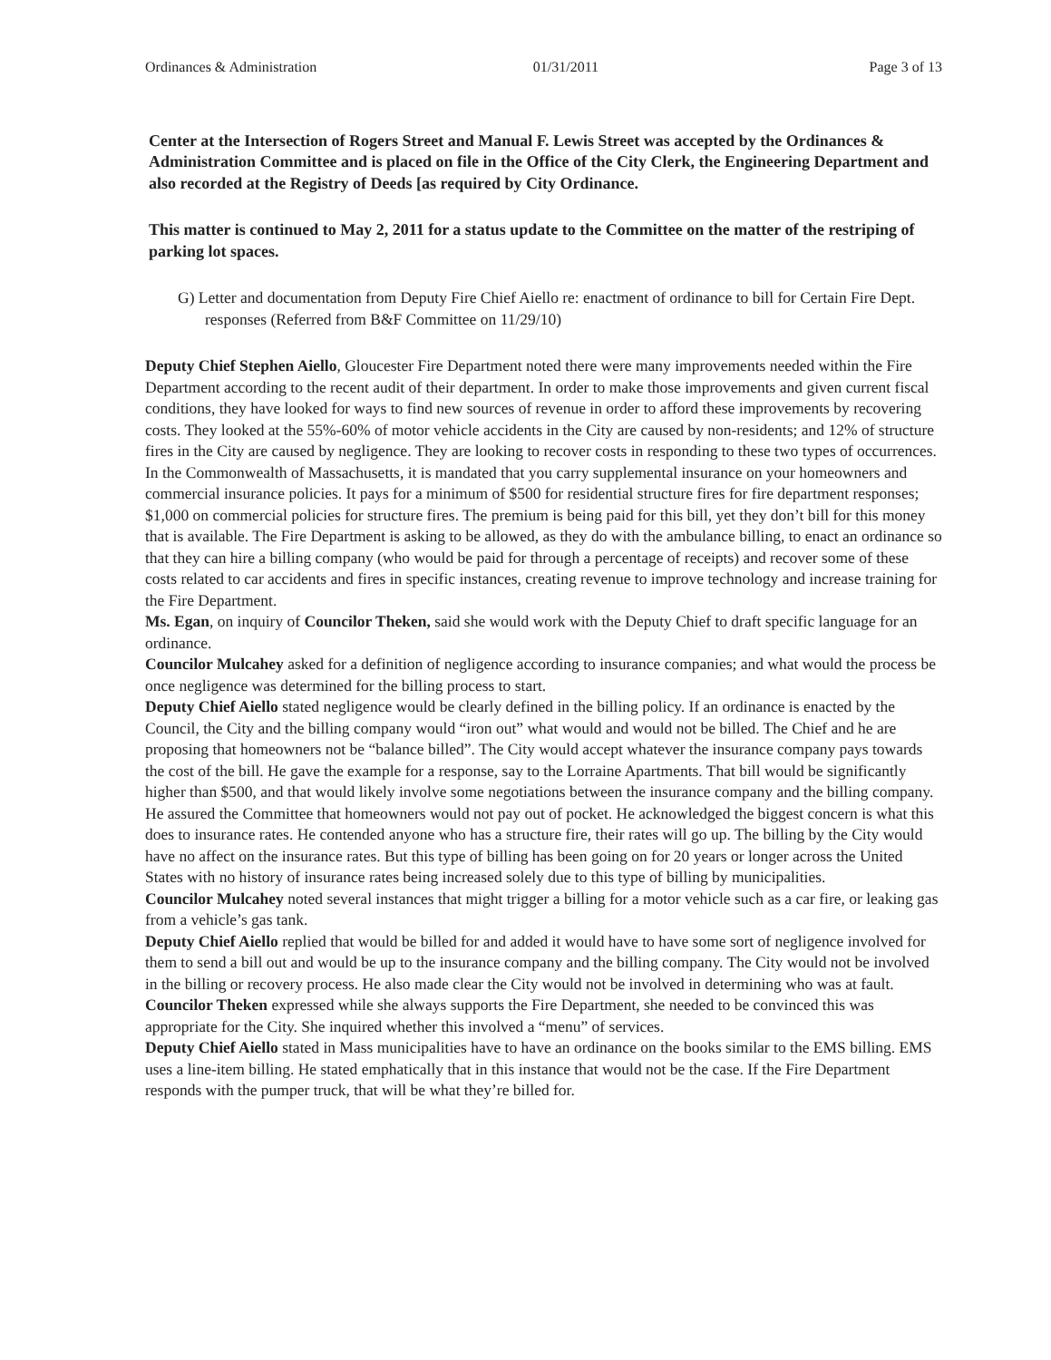Ordinances & Administration 01/31/2011 Page 3 of 13
Center at the Intersection of Rogers Street and Manual F. Lewis Street was accepted by the Ordinances & Administration Committee and is placed on file in the Office of the City Clerk, the Engineering Department and also recorded at the Registry of Deeds [as required by City Ordinance.
This matter is continued to May 2, 2011 for a status update to the Committee on the matter of the restriping of parking lot spaces.
G) Letter and documentation from Deputy Fire Chief Aiello re: enactment of ordinance to bill for Certain Fire Dept. responses (Referred from B&F Committee on 11/29/10)
Deputy Chief Stephen Aiello, Gloucester Fire Department noted there were many improvements needed within the Fire Department according to the recent audit of their department. In order to make those improvements and given current fiscal conditions, they have looked for ways to find new sources of revenue in order to afford these improvements by recovering costs. They looked at the 55%-60% of motor vehicle accidents in the City are caused by non-residents; and 12% of structure fires in the City are caused by negligence. They are looking to recover costs in responding to these two types of occurrences. In the Commonwealth of Massachusetts, it is mandated that you carry supplemental insurance on your homeowners and commercial insurance policies. It pays for a minimum of $500 for residential structure fires for fire department responses; $1,000 on commercial policies for structure fires. The premium is being paid for this bill, yet they don’t bill for this money that is available. The Fire Department is asking to be allowed, as they do with the ambulance billing, to enact an ordinance so that they can hire a billing company (who would be paid for through a percentage of receipts) and recover some of these costs related to car accidents and fires in specific instances, creating revenue to improve technology and increase training for the Fire Department.
Ms. Egan, on inquiry of Councilor Theken, said she would work with the Deputy Chief to draft specific language for an ordinance.
Councilor Mulcahey asked for a definition of negligence according to insurance companies; and what would the process be once negligence was determined for the billing process to start.
Deputy Chief Aiello stated negligence would be clearly defined in the billing policy. If an ordinance is enacted by the Council, the City and the billing company would “iron out” what would and would not be billed. The Chief and he are proposing that homeowners not be “balance billed”. The City would accept whatever the insurance company pays towards the cost of the bill. He gave the example for a response, say to the Lorraine Apartments. That bill would be significantly higher than $500, and that would likely involve some negotiations between the insurance company and the billing company. He assured the Committee that homeowners would not pay out of pocket. He acknowledged the biggest concern is what this does to insurance rates. He contended anyone who has a structure fire, their rates will go up. The billing by the City would have no affect on the insurance rates. But this type of billing has been going on for 20 years or longer across the United States with no history of insurance rates being increased solely due to this type of billing by municipalities.
Councilor Mulcahey noted several instances that might trigger a billing for a motor vehicle such as a car fire, or leaking gas from a vehicle’s gas tank.
Deputy Chief Aiello replied that would be billed for and added it would have to have some sort of negligence involved for them to send a bill out and would be up to the insurance company and the billing company. The City would not be involved in the billing or recovery process. He also made clear the City would not be involved in determining who was at fault.
Councilor Theken expressed while she always supports the Fire Department, she needed to be convinced this was appropriate for the City. She inquired whether this involved a “menu” of services.
Deputy Chief Aiello stated in Mass municipalities have to have an ordinance on the books similar to the EMS billing. EMS uses a line-item billing. He stated emphatically that in this instance that would not be the case. If the Fire Department responds with the pumper truck, that will be what they’re billed for.